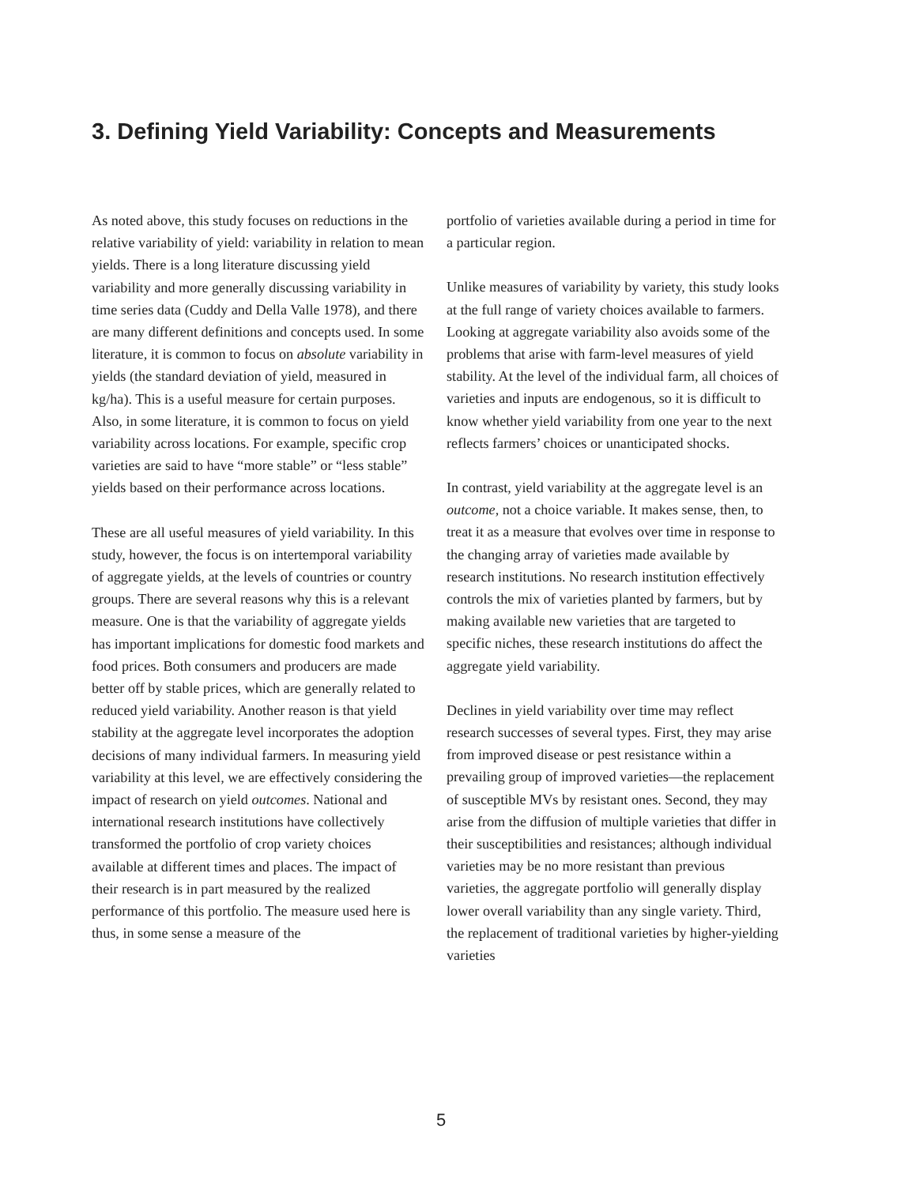3. Defining Yield Variability: Concepts and Measurements
As noted above, this study focuses on reductions in the relative variability of yield: variability in relation to mean yields. There is a long literature discussing yield variability and more generally discussing variability in time series data (Cuddy and Della Valle 1978), and there are many different definitions and concepts used. In some literature, it is common to focus on absolute variability in yields (the standard deviation of yield, measured in kg/ha). This is a useful measure for certain purposes. Also, in some literature, it is common to focus on yield variability across locations. For example, specific crop varieties are said to have “more stable” or “less stable” yields based on their performance across locations.
These are all useful measures of yield variability. In this study, however, the focus is on intertemporal variability of aggregate yields, at the levels of countries or country groups. There are several reasons why this is a relevant measure. One is that the variability of aggregate yields has important implications for domestic food markets and food prices. Both consumers and producers are made better off by stable prices, which are generally related to reduced yield variability. Another reason is that yield stability at the aggregate level incorporates the adoption decisions of many individual farmers. In measuring yield variability at this level, we are effectively considering the impact of research on yield outcomes. National and international research institutions have collectively transformed the portfolio of crop variety choices available at different times and places. The impact of their research is in part measured by the realized performance of this portfolio. The measure used here is thus, in some sense a measure of the
portfolio of varieties available during a period in time for a particular region.
Unlike measures of variability by variety, this study looks at the full range of variety choices available to farmers. Looking at aggregate variability also avoids some of the problems that arise with farm-level measures of yield stability. At the level of the individual farm, all choices of varieties and inputs are endogenous, so it is difficult to know whether yield variability from one year to the next reflects farmers’ choices or unanticipated shocks.
In contrast, yield variability at the aggregate level is an outcome, not a choice variable. It makes sense, then, to treat it as a measure that evolves over time in response to the changing array of varieties made available by research institutions. No research institution effectively controls the mix of varieties planted by farmers, but by making available new varieties that are targeted to specific niches, these research institutions do affect the aggregate yield variability.
Declines in yield variability over time may reflect research successes of several types. First, they may arise from improved disease or pest resistance within a prevailing group of improved varieties—the replacement of susceptible MVs by resistant ones. Second, they may arise from the diffusion of multiple varieties that differ in their susceptibilities and resistances; although individual varieties may be no more resistant than previous varieties, the aggregate portfolio will generally display lower overall variability than any single variety. Third, the replacement of traditional varieties by higher-yielding varieties
5